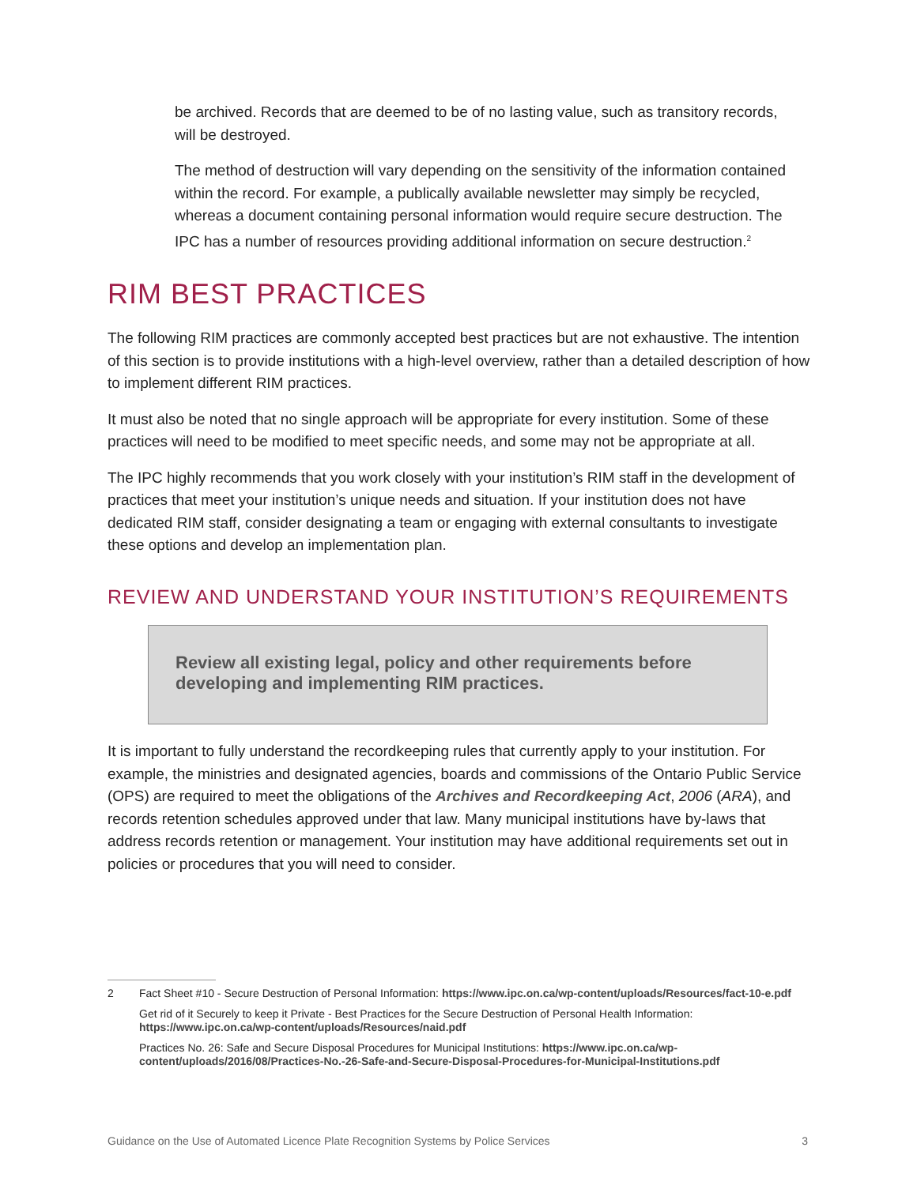be archived. Records that are deemed to be of no lasting value, such as transitory records, will be destroyed.
The method of destruction will vary depending on the sensitivity of the information contained within the record. For example, a publically available newsletter may simply be recycled, whereas a document containing personal information would require secure destruction. The IPC has a number of resources providing additional information on secure destruction.<sup>2</sup>
RIM BEST PRACTICES
The following RIM practices are commonly accepted best practices but are not exhaustive. The intention of this section is to provide institutions with a high-level overview, rather than a detailed description of how to implement different RIM practices.
It must also be noted that no single approach will be appropriate for every institution. Some of these practices will need to be modified to meet specific needs, and some may not be appropriate at all.
The IPC highly recommends that you work closely with your institution’s RIM staff in the development of practices that meet your institution’s unique needs and situation. If your institution does not have dedicated RIM staff, consider designating a team or engaging with external consultants to investigate these options and develop an implementation plan.
REVIEW AND UNDERSTAND YOUR INSTITUTION’S REQUIREMENTS
Review all existing legal, policy and other requirements before developing and implementing RIM practices.
It is important to fully understand the recordkeeping rules that currently apply to your institution. For example, the ministries and designated agencies, boards and commissions of the Ontario Public Service (OPS) are required to meet the obligations of the Archives and Recordkeeping Act, 2006 (ARA), and records retention schedules approved under that law. Many municipal institutions have by-laws that address records retention or management. Your institution may have additional requirements set out in policies or procedures that you will need to consider.
2 Fact Sheet #10 - Secure Destruction of Personal Information: https://www.ipc.on.ca/wp-content/uploads/Resources/fact-10-e.pdf
Get rid of it Securely to keep it Private - Best Practices for the Secure Destruction of Personal Health Information: https://www.ipc.on.ca/wp-content/uploads/Resources/naid.pdf
Practices No. 26: Safe and Secure Disposal Procedures for Municipal Institutions: https://www.ipc.on.ca/wp-content/uploads/2016/08/Practices-No.-26-Safe-and-Secure-Disposal-Procedures-for-Municipal-Institutions.pdf
Guidance on the Use of Automated Licence Plate Recognition Systems by Police Services 3